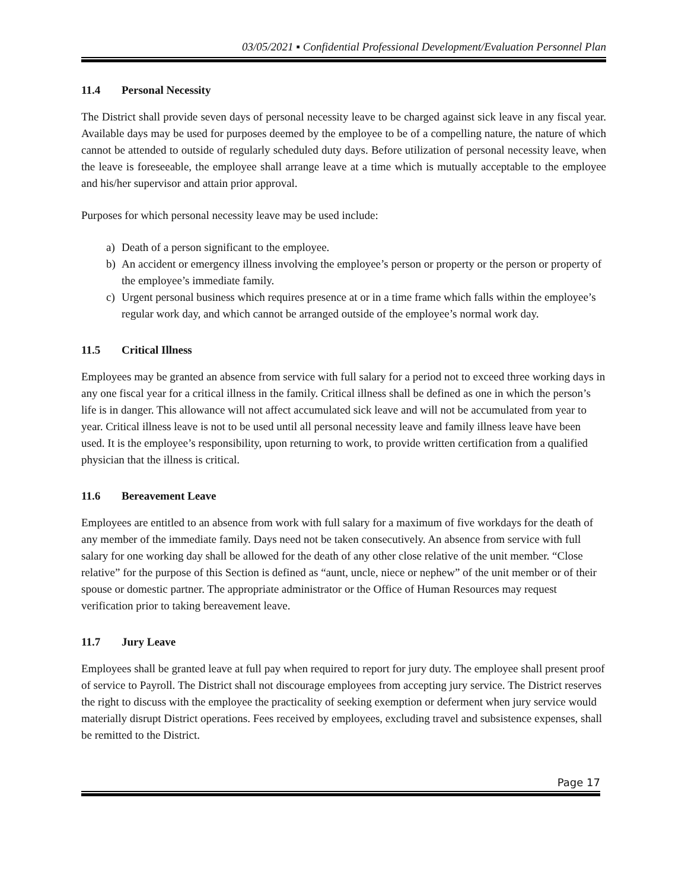03/05/2021 ▪ Confidential Professional Development/Evaluation Personnel Plan
11.4 Personal Necessity
The District shall provide seven days of personal necessity leave to be charged against sick leave in any fiscal year. Available days may be used for purposes deemed by the employee to be of a compelling nature, the nature of which cannot be attended to outside of regularly scheduled duty days. Before utilization of personal necessity leave, when the leave is foreseeable, the employee shall arrange leave at a time which is mutually acceptable to the employee and his/her supervisor and attain prior approval.
Purposes for which personal necessity leave may be used include:
a) Death of a person significant to the employee.
b) An accident or emergency illness involving the employee’s person or property or the person or property of the employee’s immediate family.
c) Urgent personal business which requires presence at or in a time frame which falls within the employee’s regular work day, and which cannot be arranged outside of the employee’s normal work day.
11.5 Critical Illness
Employees may be granted an absence from service with full salary for a period not to exceed three working days in any one fiscal year for a critical illness in the family. Critical illness shall be defined as one in which the person’s life is in danger. This allowance will not affect accumulated sick leave and will not be accumulated from year to year. Critical illness leave is not to be used until all personal necessity leave and family illness leave have been used. It is the employee’s responsibility, upon returning to work, to provide written certification from a qualified physician that the illness is critical.
11.6 Bereavement Leave
Employees are entitled to an absence from work with full salary for a maximum of five workdays for the death of any member of the immediate family. Days need not be taken consecutively. An absence from service with full salary for one working day shall be allowed for the death of any other close relative of the unit member. “Close relative” for the purpose of this Section is defined as “aunt, uncle, niece or nephew” of the unit member or of their spouse or domestic partner. The appropriate administrator or the Office of Human Resources may request verification prior to taking bereavement leave.
11.7 Jury Leave
Employees shall be granted leave at full pay when required to report for jury duty. The employee shall present proof of service to Payroll. The District shall not discourage employees from accepting jury service. The District reserves the right to discuss with the employee the practicality of seeking exemption or deferment when jury service would materially disrupt District operations. Fees received by employees, excluding travel and subsistence expenses, shall be remitted to the District.
Page 17